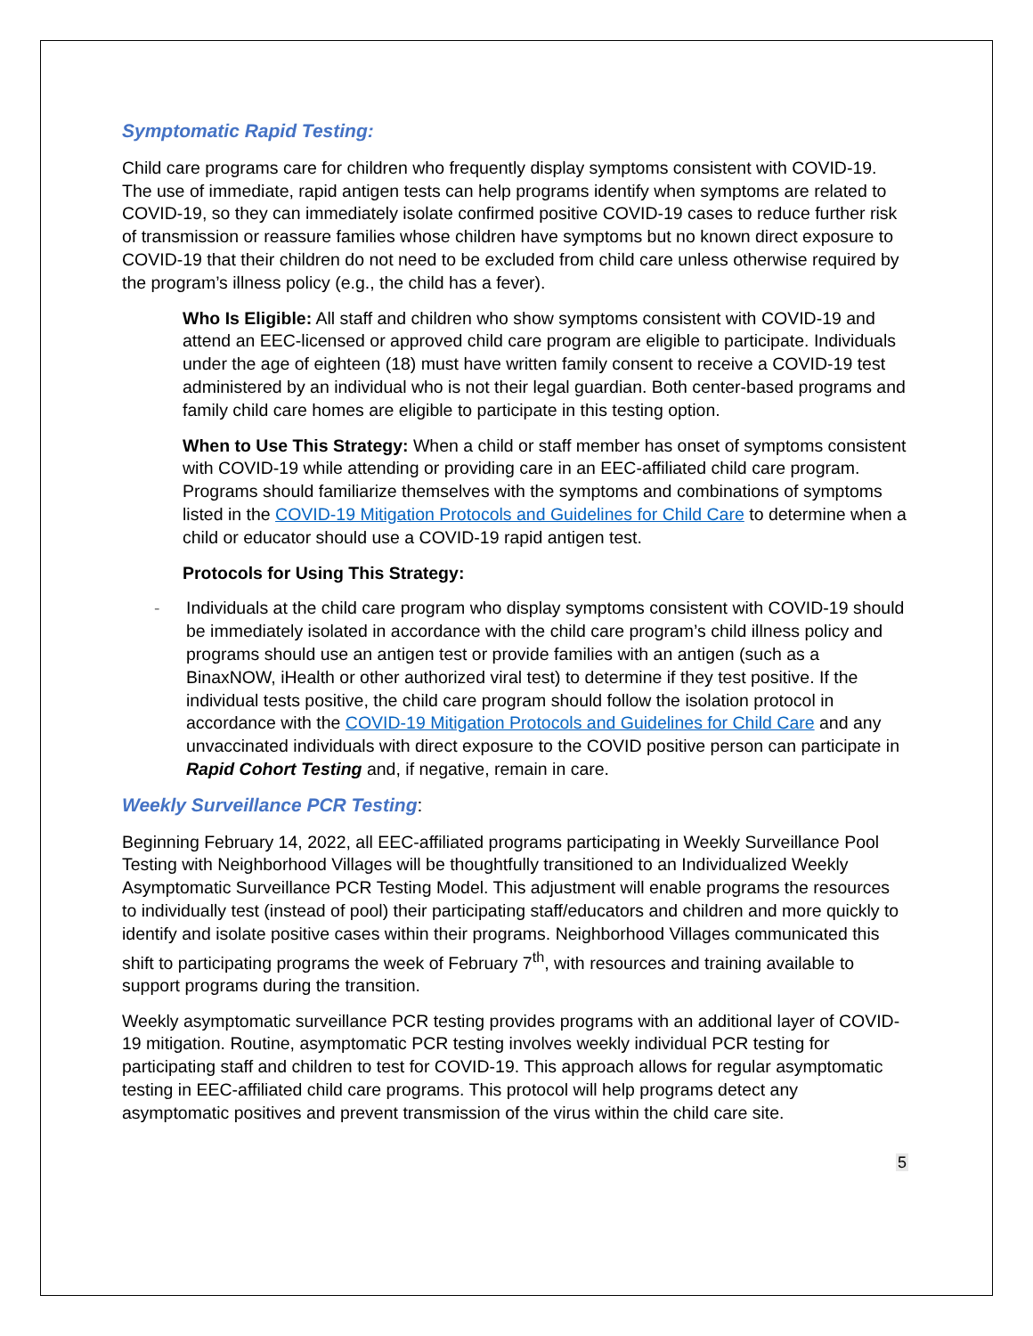Symptomatic Rapid Testing:
Child care programs care for children who frequently display symptoms consistent with COVID-19. The use of immediate, rapid antigen tests can help programs identify when symptoms are related to COVID-19, so they can immediately isolate confirmed positive COVID-19 cases to reduce further risk of transmission or reassure families whose children have symptoms but no known direct exposure to COVID-19 that their children do not need to be excluded from child care unless otherwise required by the program’s illness policy (e.g., the child has a fever).
Who Is Eligible: All staff and children who show symptoms consistent with COVID-19 and attend an EEC-licensed or approved child care program are eligible to participate. Individuals under the age of eighteen (18) must have written family consent to receive a COVID-19 test administered by an individual who is not their legal guardian. Both center-based programs and family child care homes are eligible to participate in this testing option.
When to Use This Strategy: When a child or staff member has onset of symptoms consistent with COVID-19 while attending or providing care in an EEC-affiliated child care program. Programs should familiarize themselves with the symptoms and combinations of symptoms listed in the COVID-19 Mitigation Protocols and Guidelines for Child Care to determine when a child or educator should use a COVID-19 rapid antigen test.
Protocols for Using This Strategy:
- Individuals at the child care program who display symptoms consistent with COVID-19 should be immediately isolated in accordance with the child care program’s child illness policy and programs should use an antigen test or provide families with an antigen (such as a BinaxNOW, iHealth or other authorized viral test) to determine if they test positive. If the individual tests positive, the child care program should follow the isolation protocol in accordance with the COVID-19 Mitigation Protocols and Guidelines for Child Care and any unvaccinated individuals with direct exposure to the COVID positive person can participate in Rapid Cohort Testing and, if negative, remain in care.
Weekly Surveillance PCR Testing:
Beginning February 14, 2022, all EEC-affiliated programs participating in Weekly Surveillance Pool Testing with Neighborhood Villages will be thoughtfully transitioned to an Individualized Weekly Asymptomatic Surveillance PCR Testing Model. This adjustment will enable programs the resources to individually test (instead of pool) their participating staff/educators and children and more quickly to identify and isolate positive cases within their programs. Neighborhood Villages communicated this shift to participating programs the week of February 7<sup>th</sup>, with resources and training available to support programs during the transition.
Weekly asymptomatic surveillance PCR testing provides programs with an additional layer of COVID-19 mitigation. Routine, asymptomatic PCR testing involves weekly individual PCR testing for participating staff and children to test for COVID-19. This approach allows for regular asymptomatic testing in EEC-affiliated child care programs. This protocol will help programs detect any asymptomatic positives and prevent transmission of the virus within the child care site.
5